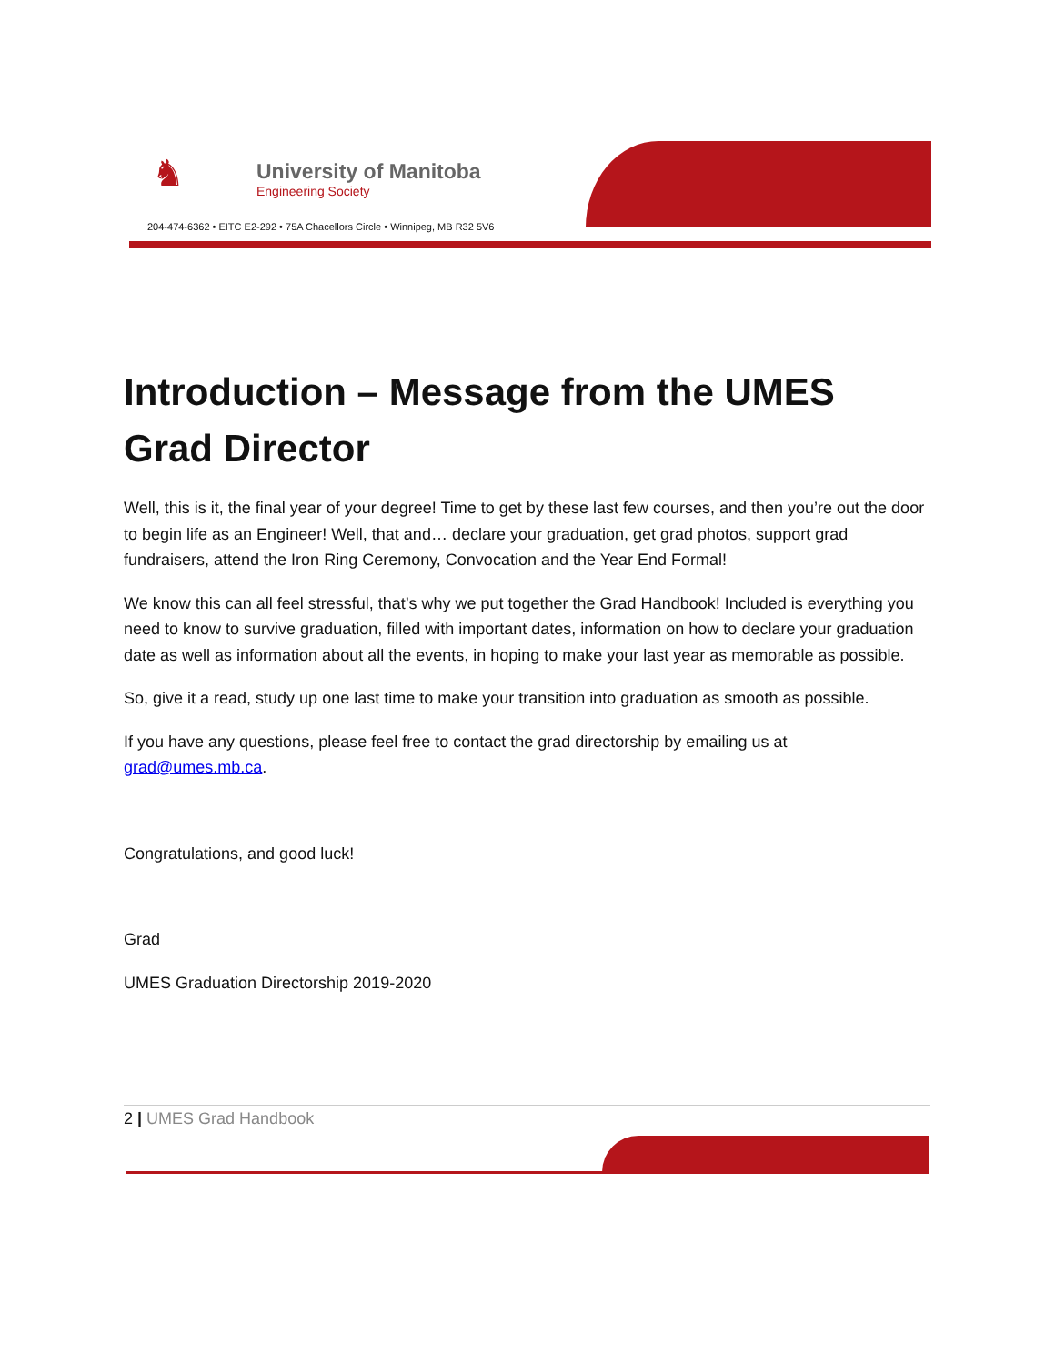♞
University of Manitoba
Engineering Society
204-474-6362 • EITC E2-292 • 75A Chacellors Circle • Winnipeg, MB R32 5V6
Introduction – Message from the UMES Grad Director
Well, this is it, the final year of your degree! Time to get by these last few courses, and then you’re out the door to begin life as an Engineer! Well, that and… declare your graduation, get grad photos, support grad fundraisers, attend the Iron Ring Ceremony, Convocation and the Year End Formal!
We know this can all feel stressful, that’s why we put together the Grad Handbook! Included is everything you need to know to survive graduation, filled with important dates, information on how to declare your graduation date as well as information about all the events, in hoping to make your last year as memorable as possible.
So, give it a read, study up one last time to make your transition into graduation as smooth as possible.
If you have any questions, please feel free to contact the grad directorship by emailing us at grad@umes.mb.ca.
Congratulations, and good luck!
Grad
UMES Graduation Directorship 2019-2020
2 | UMES Grad Handbook